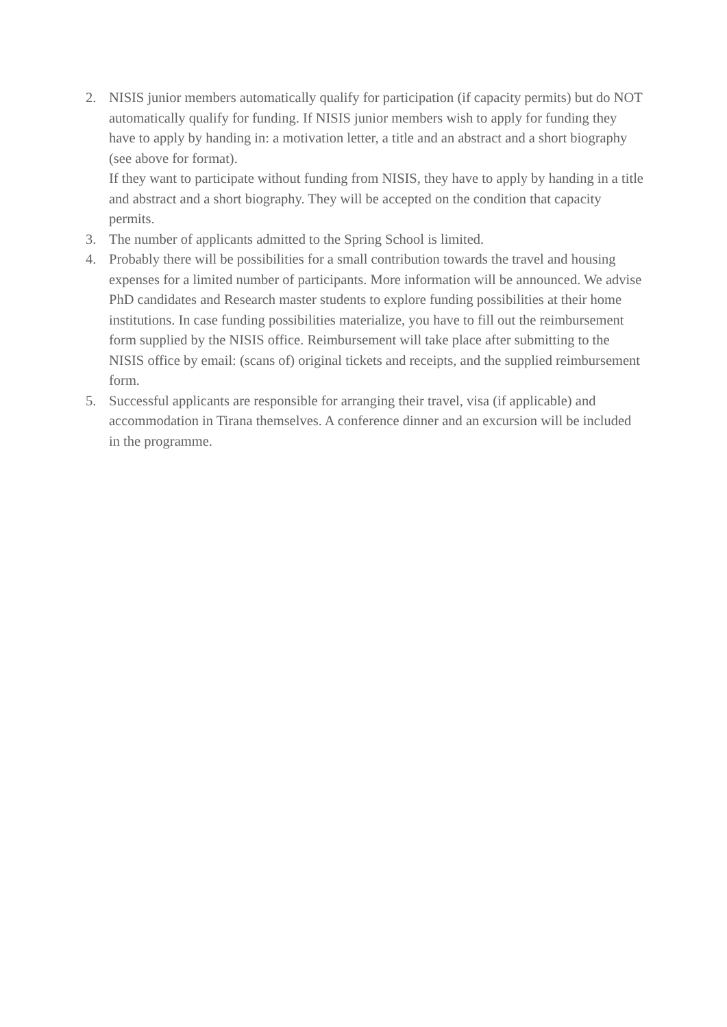2. NISIS junior members automatically qualify for participation (if capacity permits) but do NOT automatically qualify for funding. If NISIS junior members wish to apply for funding they have to apply by handing in: a motivation letter, a title and an abstract and a short biography (see above for format).
If they want to participate without funding from NISIS, they have to apply by handing in a title and abstract and a short biography. They will be accepted on the condition that capacity permits.
3. The number of applicants admitted to the Spring School is limited.
4. Probably there will be possibilities for a small contribution towards the travel and housing expenses for a limited number of participants. More information will be announced. We advise PhD candidates and Research master students to explore funding possibilities at their home institutions. In case funding possibilities materialize, you have to fill out the reimbursement form supplied by the NISIS office. Reimbursement will take place after submitting to the NISIS office by email: (scans of) original tickets and receipts, and the supplied reimbursement form.
5. Successful applicants are responsible for arranging their travel, visa (if applicable) and accommodation in Tirana themselves. A conference dinner and an excursion will be included in the programme.